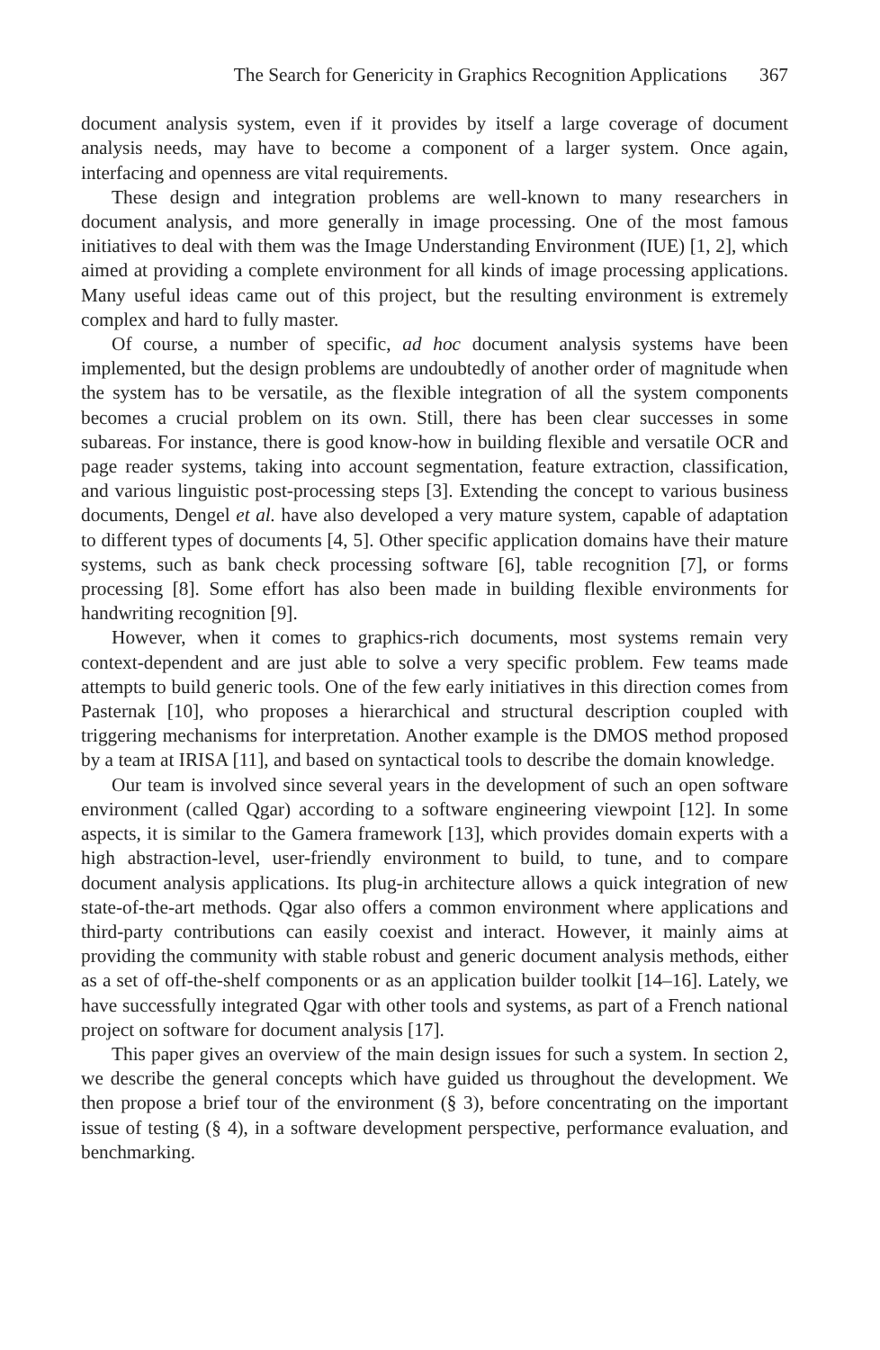The Search for Genericity in Graphics Recognition Applications 367
document analysis system, even if it provides by itself a large coverage of document analysis needs, may have to become a component of a larger system. Once again, interfacing and openness are vital requirements.
These design and integration problems are well-known to many researchers in document analysis, and more generally in image processing. One of the most famous initiatives to deal with them was the Image Understanding Environment (IUE) [1, 2], which aimed at providing a complete environment for all kinds of image processing applications. Many useful ideas came out of this project, but the resulting environment is extremely complex and hard to fully master.
Of course, a number of specific, ad hoc document analysis systems have been implemented, but the design problems are undoubtedly of another order of magnitude when the system has to be versatile, as the flexible integration of all the system components becomes a crucial problem on its own. Still, there has been clear successes in some subareas. For instance, there is good know-how in building flexible and versatile OCR and page reader systems, taking into account segmentation, feature extraction, classification, and various linguistic post-processing steps [3]. Extending the concept to various business documents, Dengel et al. have also developed a very mature system, capable of adaptation to different types of documents [4, 5]. Other specific application domains have their mature systems, such as bank check processing software [6], table recognition [7], or forms processing [8]. Some effort has also been made in building flexible environments for handwriting recognition [9].
However, when it comes to graphics-rich documents, most systems remain very context-dependent and are just able to solve a very specific problem. Few teams made attempts to build generic tools. One of the few early initiatives in this direction comes from Pasternak [10], who proposes a hierarchical and structural description coupled with triggering mechanisms for interpretation. Another example is the DMOS method proposed by a team at IRISA [11], and based on syntactical tools to describe the domain knowledge.
Our team is involved since several years in the development of such an open software environment (called Qgar) according to a software engineering viewpoint [12]. In some aspects, it is similar to the Gamera framework [13], which provides domain experts with a high abstraction-level, user-friendly environment to build, to tune, and to compare document analysis applications. Its plug-in architecture allows a quick integration of new state-of-the-art methods. Qgar also offers a common environment where applications and third-party contributions can easily coexist and interact. However, it mainly aims at providing the community with stable robust and generic document analysis methods, either as a set of off-the-shelf components or as an application builder toolkit [14–16]. Lately, we have successfully integrated Qgar with other tools and systems, as part of a French national project on software for document analysis [17].
This paper gives an overview of the main design issues for such a system. In section 2, we describe the general concepts which have guided us throughout the development. We then propose a brief tour of the environment (§ 3), before concentrating on the important issue of testing (§ 4), in a software development perspective, performance evaluation, and benchmarking.